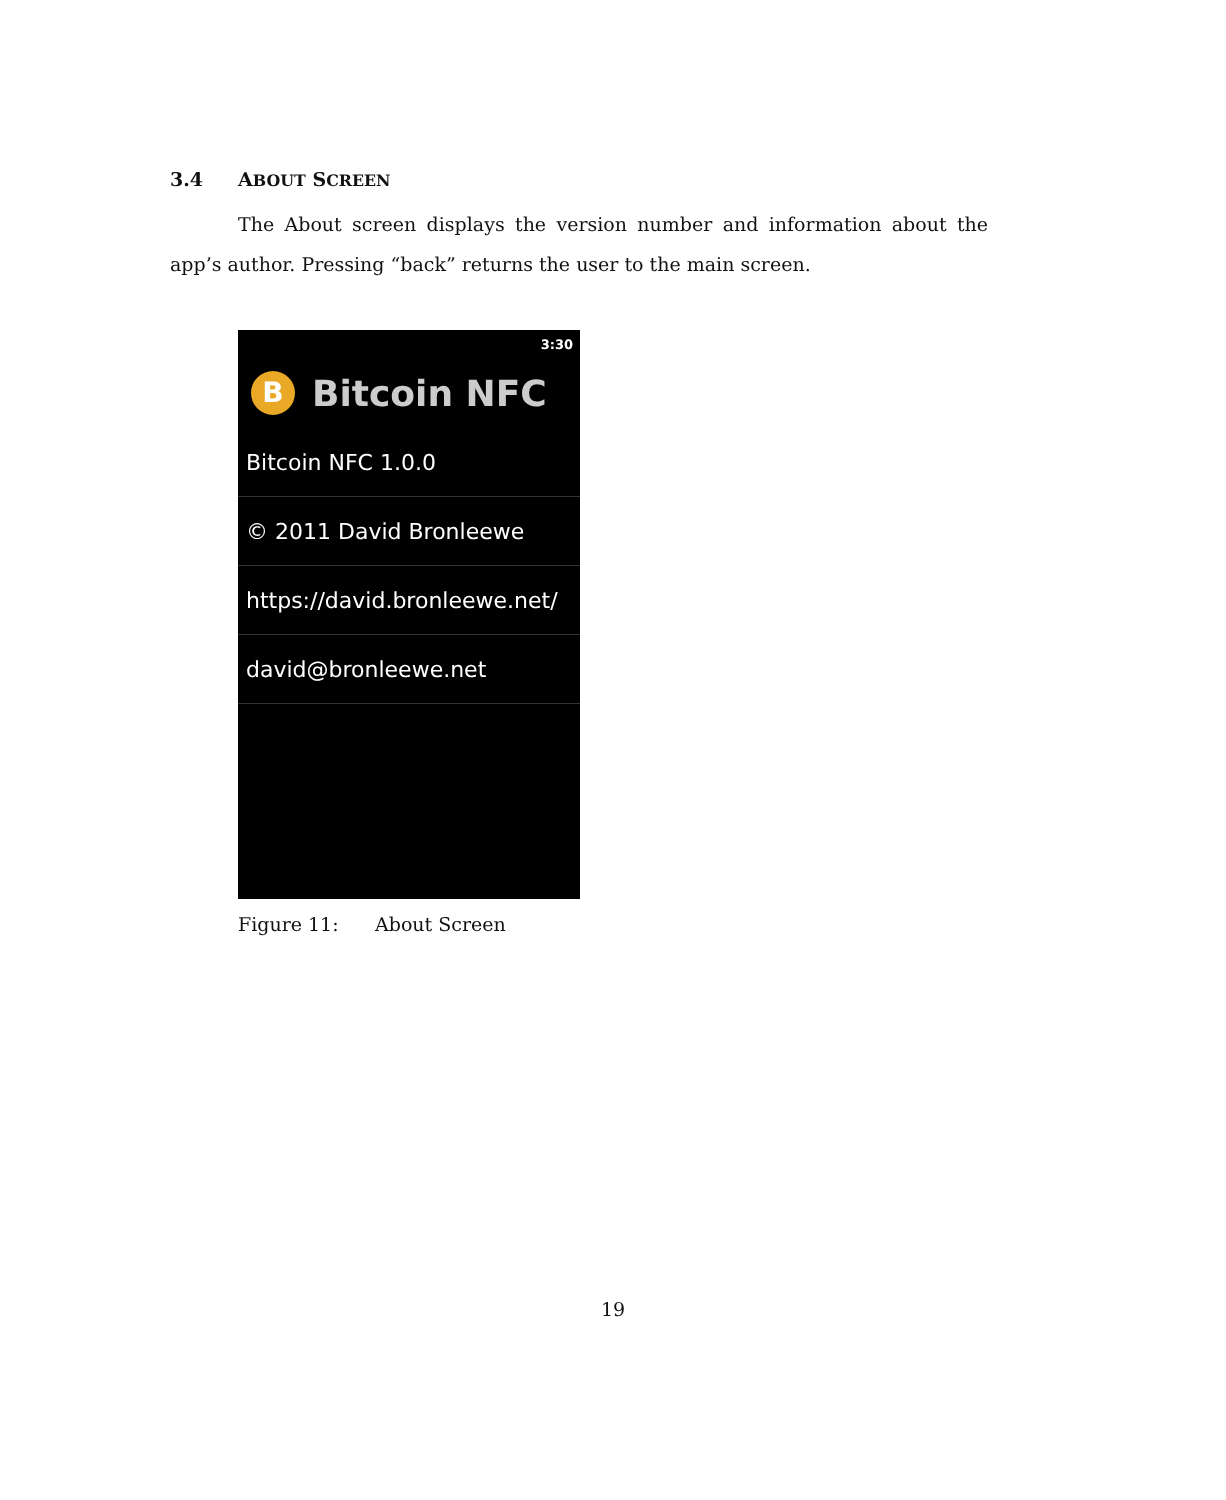3.4 ABOUT SCREEN
The About screen displays the version number and information about the app’s author. Pressing “back” returns the user to the main screen.
3:30
B
Bitcoin NFC
Bitcoin NFC 1.0.0
© 2011 David Bronleewe
https://david.bronleewe.net/
david@bronleewe.net
Figure 11: About Screen
19